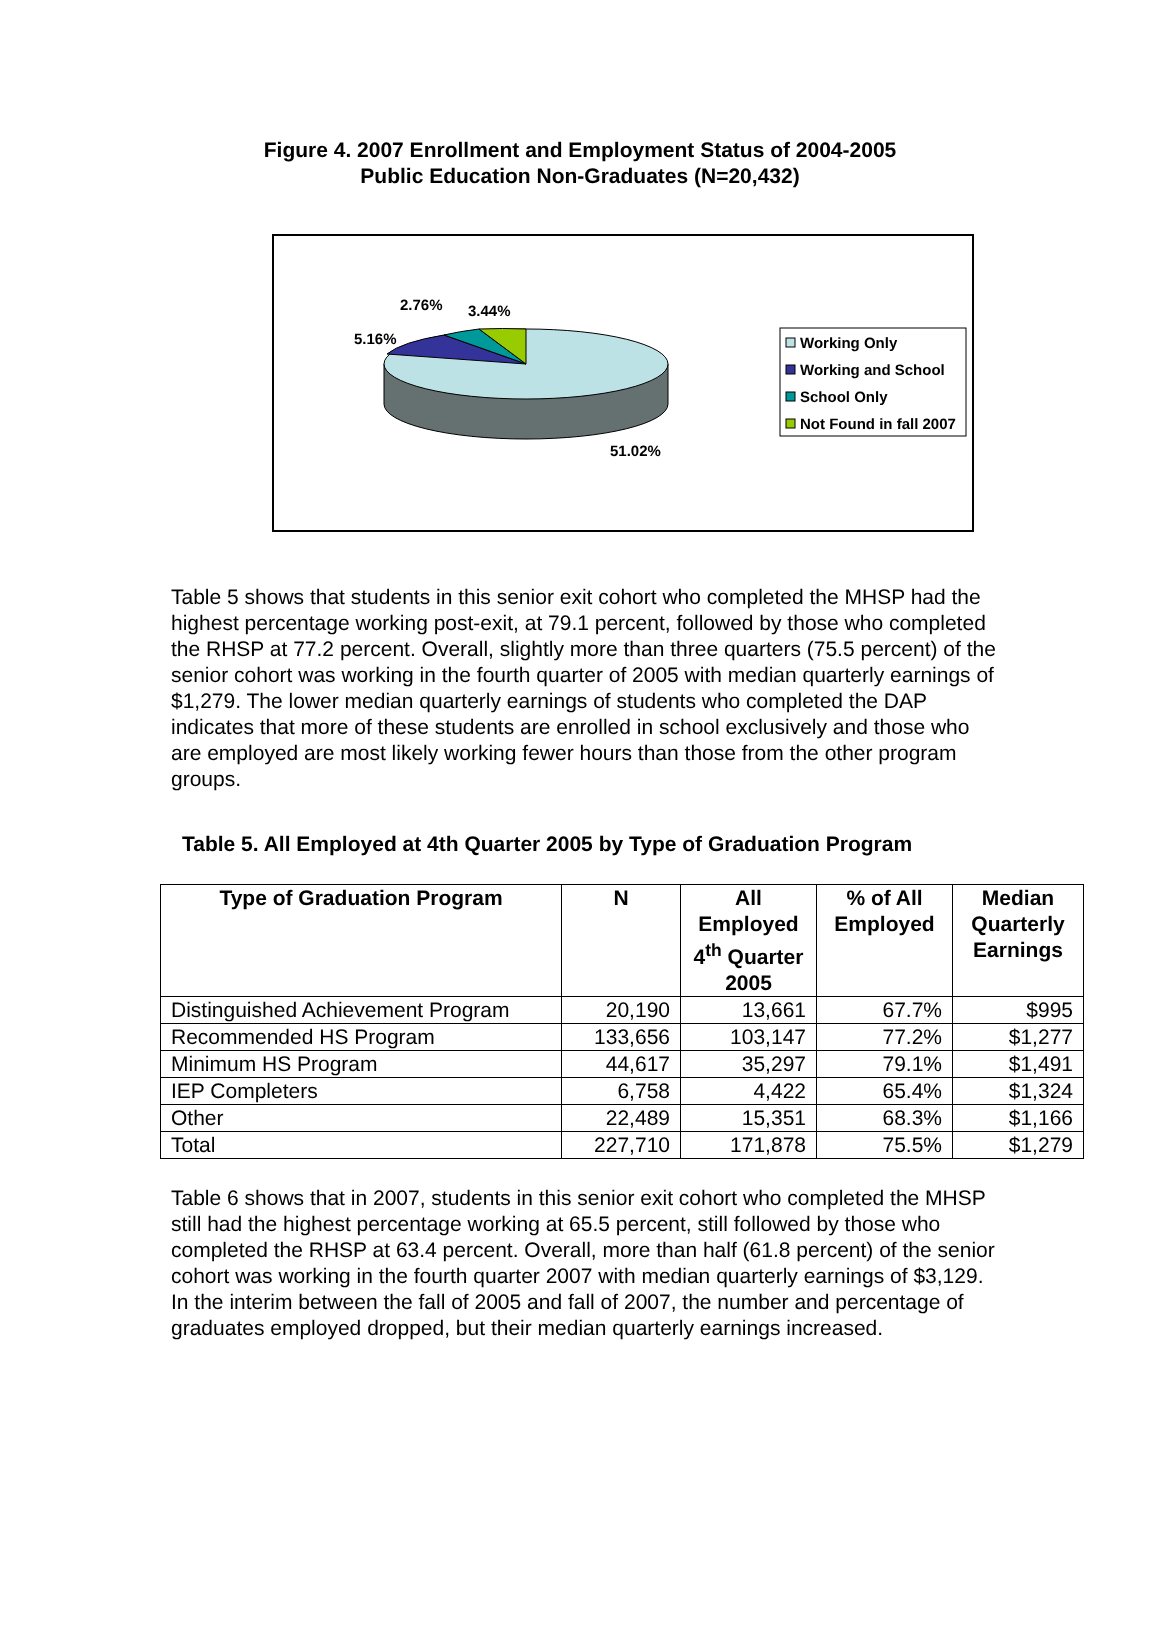Figure 4. 2007 Enrollment and Employment Status of 2004-2005
Public Education Non-Graduates (N=20,432)
2.76%
3.44%
5.16%
51.02%
Working Only
Working and School
School Only
Not Found in fall 2007
Table 5 shows that students in this senior exit cohort who completed the MHSP had the highest percentage working post-exit, at 79.1 percent, followed by those who completed the RHSP at 77.2 percent. Overall, slightly more than three quarters (75.5 percent) of the senior cohort was working in the fourth quarter of 2005 with median quarterly earnings of $1,279. The lower median quarterly earnings of students who completed the DAP indicates that more of these students are enrolled in school exclusively and those who are employed are most likely working fewer hours than those from the other program groups.
Table 5. All Employed at 4th Quarter 2005 by Type of Graduation Program
| Type of Graduation Program | N | All Employed 4<sup>th</sup> Quarter 2005 | % of All Employed | Median Quarterly Earnings |
| --- | --- | --- | --- | --- |
| Distinguished Achievement Program | 20,190 | 13,661 | 67.7% | $995 |
| Recommended HS Program | 133,656 | 103,147 | 77.2% | $1,277 |
| Minimum HS Program | 44,617 | 35,297 | 79.1% | $1,491 |
| IEP Completers | 6,758 | 4,422 | 65.4% | $1,324 |
| Other | 22,489 | 15,351 | 68.3% | $1,166 |
| Total | 227,710 | 171,878 | 75.5% | $1,279 |
Table 6 shows that in 2007, students in this senior exit cohort who completed the MHSP still had the highest percentage working at 65.5 percent, still followed by those who completed the RHSP at 63.4 percent. Overall, more than half (61.8 percent) of the senior cohort was working in the fourth quarter 2007 with median quarterly earnings of $3,129. In the interim between the fall of 2005 and fall of 2007, the number and percentage of graduates employed dropped, but their median quarterly earnings increased.